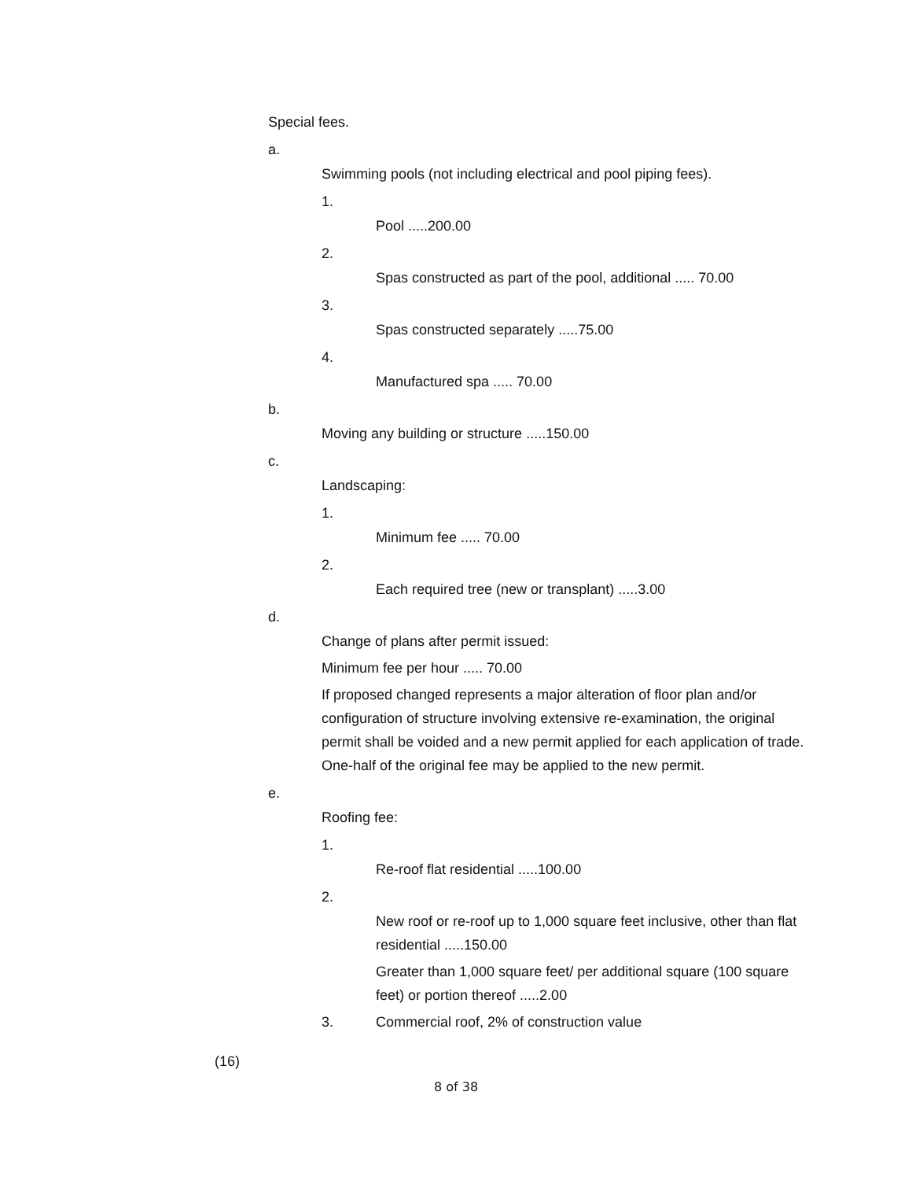Special fees.
a.
Swimming pools (not including electrical and pool piping fees).
1.
Pool .....200.00
2.
Spas constructed as part of the pool, additional ..... 70.00
3.
Spas constructed separately .....75.00
4.
Manufactured spa ..... 70.00
b.
Moving any building or structure .....150.00
c.
Landscaping:
1.
Minimum fee ..... 70.00
2.
Each required tree (new or transplant) .....3.00
d.
Change of plans after permit issued:
Minimum fee per hour ..... 70.00
If proposed changed represents a major alteration of floor plan and/or configuration of structure involving extensive re-examination, the original permit shall be voided and a new permit applied for each application of trade. One-half of the original fee may be applied to the new permit.
e.
Roofing fee:
1.
Re-roof flat residential .....100.00
2.
New roof or re-roof up to 1,000 square feet inclusive, other than flat residential .....150.00
Greater than 1,000 square feet/ per additional square (100 square feet) or portion thereof .....2.00
3. Commercial roof, 2% of construction value
(16)
8 of 38